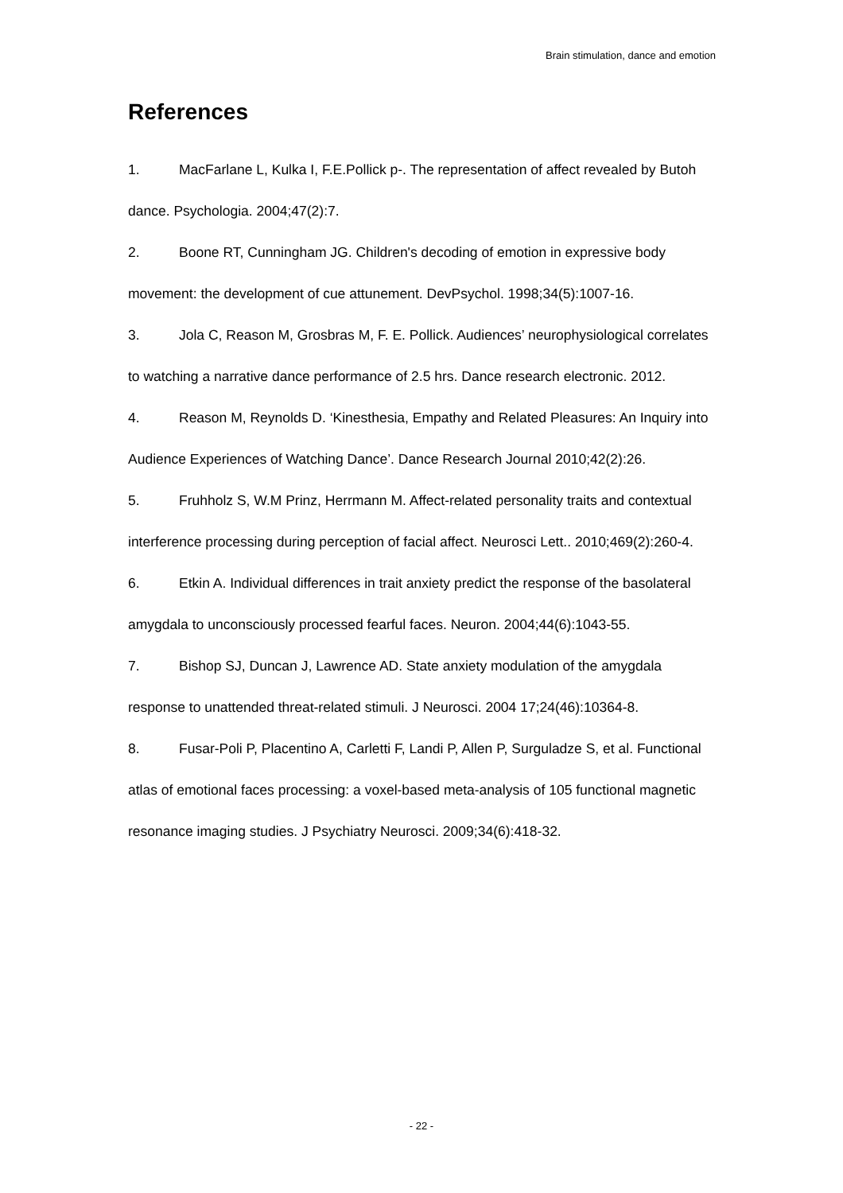Brain stimulation, dance and emotion
References
1. MacFarlane L, Kulka I, F.E.Pollick p-. The representation of affect revealed by Butoh dance. Psychologia. 2004;47(2):7.
2. Boone RT, Cunningham JG. Children's decoding of emotion in expressive body movement: the development of cue attunement. DevPsychol. 1998;34(5):1007-16.
3. Jola C, Reason M, Grosbras M, F. E. Pollick. Audiences’ neurophysiological correlates to watching a narrative dance performance of 2.5 hrs. Dance research electronic. 2012.
4. Reason M, Reynolds D. ‘Kinesthesia, Empathy and Related Pleasures: An Inquiry into Audience Experiences of Watching Dance’. Dance Research Journal 2010;42(2):26.
5. Fruhholz S, W.M Prinz, Herrmann M. Affect-related personality traits and contextual interference processing during perception of facial affect. Neurosci Lett.. 2010;469(2):260-4.
6. Etkin A. Individual differences in trait anxiety predict the response of the basolateral amygdala to unconsciously processed fearful faces. Neuron. 2004;44(6):1043-55.
7. Bishop SJ, Duncan J, Lawrence AD. State anxiety modulation of the amygdala response to unattended threat-related stimuli. J Neurosci. 2004 17;24(46):10364-8.
8. Fusar-Poli P, Placentino A, Carletti F, Landi P, Allen P, Surguladze S, et al. Functional atlas of emotional faces processing: a voxel-based meta-analysis of 105 functional magnetic resonance imaging studies. J Psychiatry Neurosci. 2009;34(6):418-32.
- 22 -